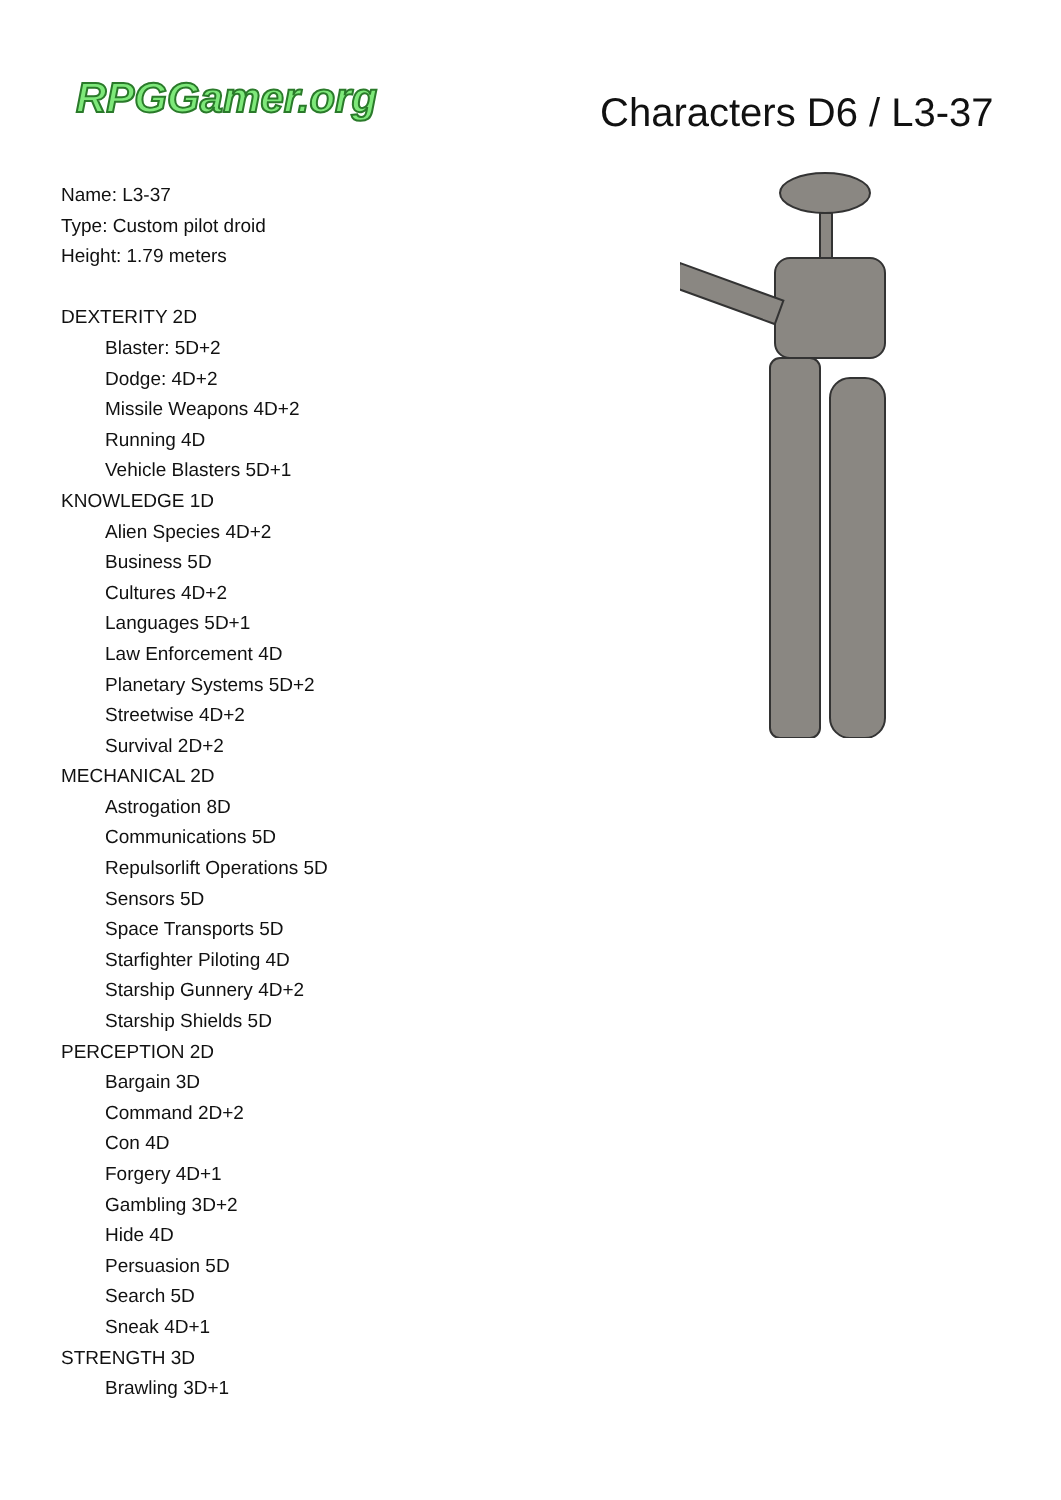RPGGamer.org Characters D6 / L3-37
Name: L3-37
Type: Custom pilot droid
Height: 1.79 meters
DEXTERITY 2D
Blaster: 5D+2
Dodge: 4D+2
Missile Weapons 4D+2
Running 4D
Vehicle Blasters 5D+1
KNOWLEDGE 1D
Alien Species 4D+2
Business 5D
Cultures 4D+2
Languages 5D+1
Law Enforcement 4D
Planetary Systems 5D+2
Streetwise 4D+2
Survival 2D+2
MECHANICAL 2D
Astrogation 8D
Communications 5D
Repulsorlift Operations 5D
Sensors 5D
Space Transports 5D
Starfighter Piloting 4D
Starship Gunnery 4D+2
Starship Shields 5D
PERCEPTION 2D
Bargain 3D
Command 2D+2
Con 4D
Forgery 4D+1
Gambling 3D+2
Hide 4D
Persuasion 5D
Search 5D
Sneak 4D+1
STRENGTH 3D
Brawling 3D+1